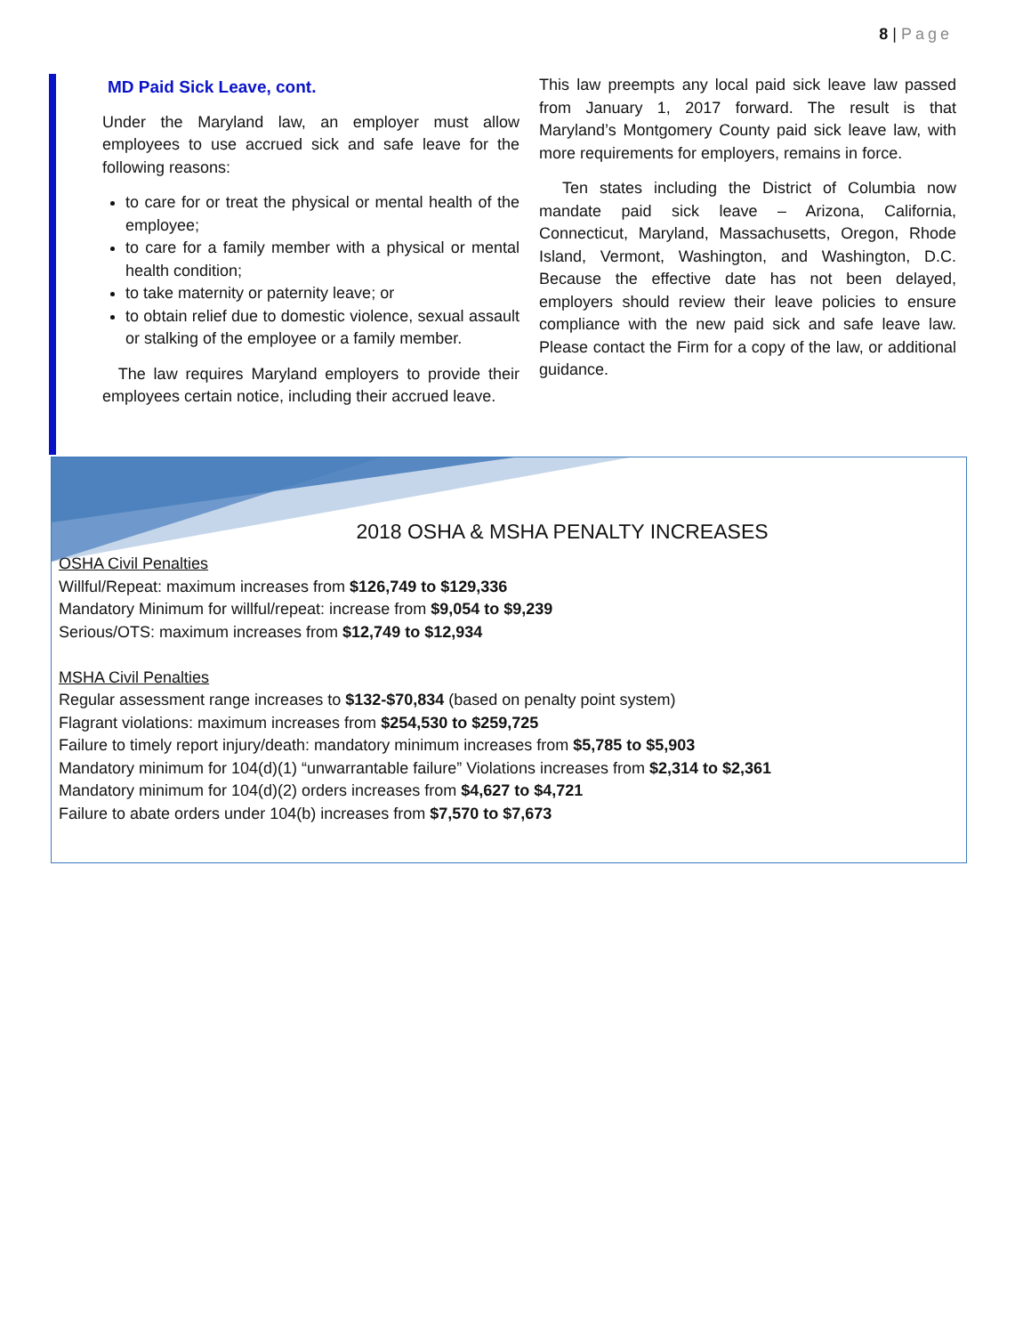8 | Page
MD Paid Sick Leave, cont.
Under the Maryland law, an employer must allow employees to use accrued sick and safe leave for the following reasons:
to care for or treat the physical or mental health of the employee;
to care for a family member with a physical or mental health condition;
to take maternity or paternity leave; or
to obtain relief due to domestic violence, sexual assault or stalking of the employee or a family member.
The law requires Maryland employers to provide their employees certain notice, including their accrued leave.
This law preempts any local paid sick leave law passed from January 1, 2017 forward. The result is that Maryland’s Montgomery County paid sick leave law, with more requirements for employers, remains in force.
Ten states including the District of Columbia now mandate paid sick leave – Arizona, California, Connecticut, Maryland, Massachusetts, Oregon, Rhode Island, Vermont, Washington, and Washington, D.C. Because the effective date has not been delayed, employers should review their leave policies to ensure compliance with the new paid sick and safe leave law. Please contact the Firm for a copy of the law, or additional guidance.
2018 OSHA & MSHA PENALTY INCREASES
OSHA Civil Penalties
Willful/Repeat: maximum increases from $126,749 to $129,336
Mandatory Minimum for willful/repeat: increase from $9,054 to $9,239
Serious/OTS: maximum increases from $12,749 to $12,934
MSHA Civil Penalties
Regular assessment range increases to $132-$70,834 (based on penalty point system)
Flagrant violations: maximum increases from $254,530 to $259,725
Failure to timely report injury/death: mandatory minimum increases from $5,785 to $5,903
Mandatory minimum for 104(d)(1) “unwarrantable failure” Violations increases from $2,314 to $2,361
Mandatory minimum for 104(d)(2) orders increases from $4,627 to $4,721
Failure to abate orders under 104(b) increases from $7,570 to $7,673